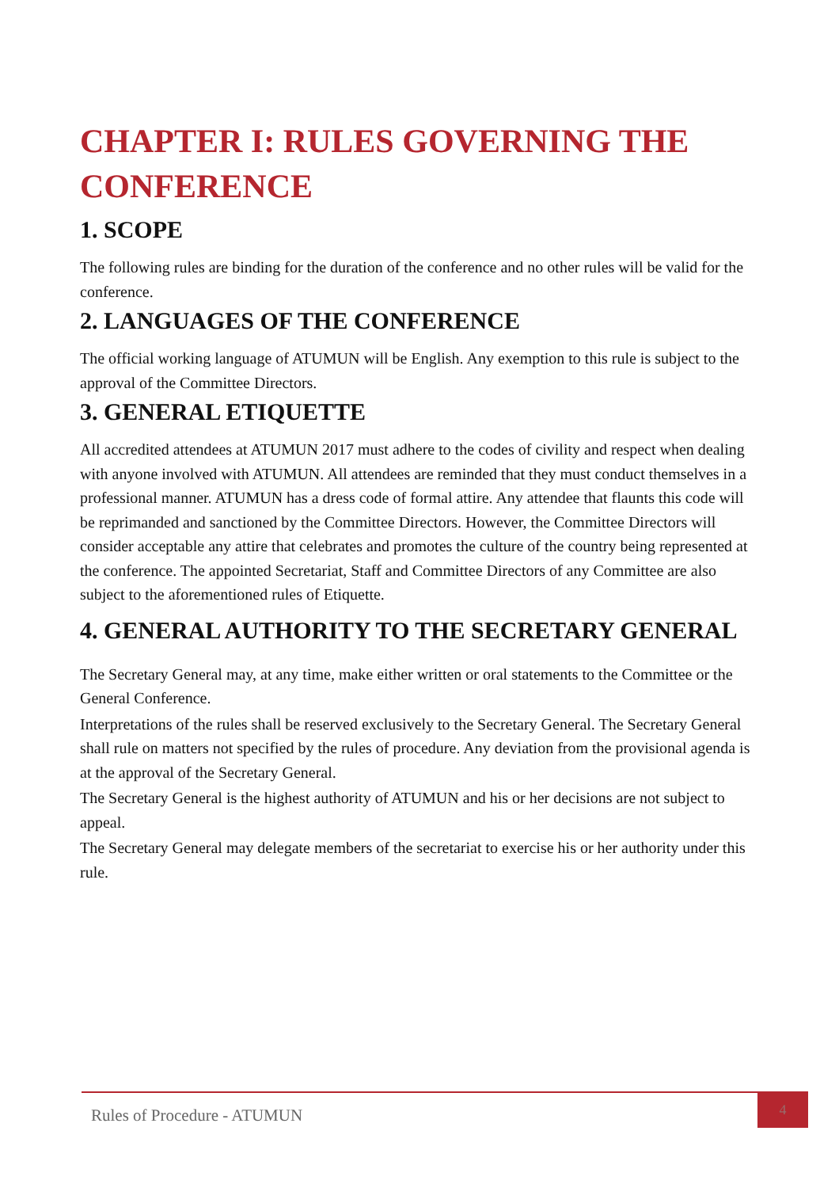CHAPTER I: RULES GOVERNING THE CONFERENCE
1. SCOPE
The following rules are binding for the duration of the conference and no other rules will be valid for the conference.
2. LANGUAGES OF THE CONFERENCE
The official working language of ATUMUN will be English. Any exemption to this rule is subject to the approval of the Committee Directors.
3. GENERAL ETIQUETTE
All accredited attendees at ATUMUN 2017 must adhere to the codes of civility and respect when dealing with anyone involved with ATUMUN. All attendees are reminded that they must conduct themselves in a professional manner. ATUMUN has a dress code of formal attire. Any attendee that flaunts this code will be reprimanded and sanctioned by the Committee Directors. However, the Committee Directors will consider acceptable any attire that celebrates and promotes the culture of the country being represented at the conference. The appointed Secretariat, Staff and Committee Directors of any Committee are also subject to the aforementioned rules of Etiquette.
4. GENERAL AUTHORITY TO THE SECRETARY GENERAL
The Secretary General may, at any time, make either written or oral statements to the Committee or the General Conference.
Interpretations of the rules shall be reserved exclusively to the Secretary General. The Secretary General shall rule on matters not specified by the rules of procedure. Any deviation from the provisional agenda is at the approval of the Secretary General.
The Secretary General is the highest authority of ATUMUN and his or her decisions are not subject to appeal.
The Secretary General may delegate members of the secretariat to exercise his or her authority under this rule.
Rules of Procedure - ATUMUN
4